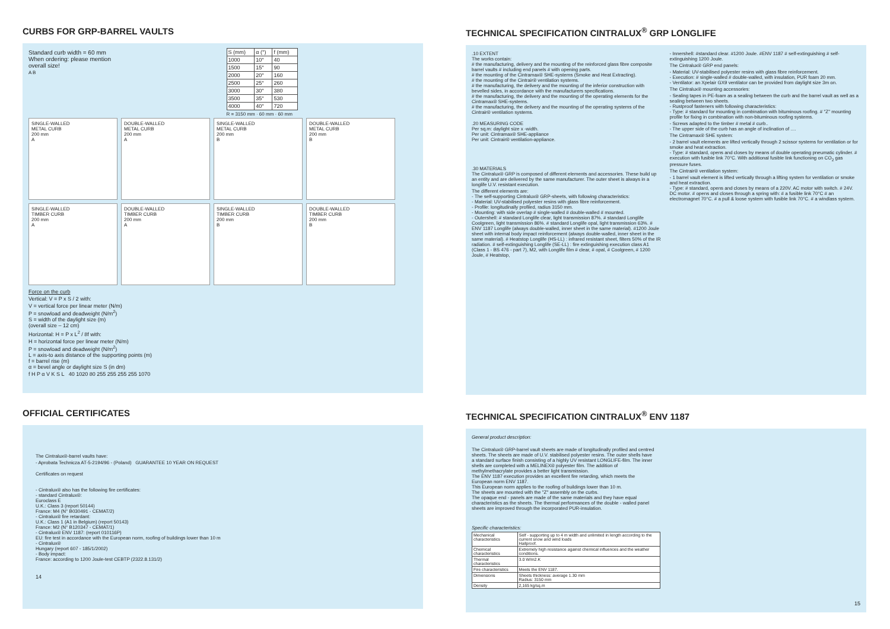CURBS FOR GRP-BARREL VAULTS
Standard curb width = 60 mm
When ordering: please mention
overall size!
A B
| S (mm) | α (°) | f (mm) |
| 1000 | 10° | 40 |
| 1500 | 15° | 90 |
| 2000 | 20° | 160 |
| 2500 | 25° | 260 |
| 3000 | 30° | 380 |
| 3500 | 35° | 530 |
| 4000 | 40° | 720 |
R = 3150 mm · 60 mm · 60 mm
SINGLE-WALLED
METAL CURB
200 mm
A
DOUBLE-WALLED
METAL CURB
200 mm
A
SINGLE-WALLED
METAL CURB
200 mm
B
DOUBLE-WALLED
METAL CURB
200 mm
B
SINGLE-WALLED
TIMBER CURB
200 mm
A
DOUBLE-WALLED
TIMBER CURB
200 mm
A
SINGLE-WALLED
TIMBER CURB
200 mm
B
DOUBLE-WALLED
TIMBER CURB
200 mm
B
Force on the curb
Vertical: V = P x S / 2 with:
V = vertical force per linear meter (N/m)
P = snowload and deadweight (N/m<sup>2</sup>)
S = width of the daylight size (m)
(overall size – 12 cm)
Horizontal: H = P x L<sup>2</sup> / 8f with:
H = horizontal force per linear meter (N/m)
P = snowload and deadweight (N/m<sup>2</sup>)
L = axis-to axis distance of the supporting points (m)
f = barrel rise (m)
α = bevel angle or daylight size S (in dm)
f H P α V K S L 40 1020 80 255 255 255 255 1070
OFFICIAL CERTIFICATES
The Cintralux®-barrel vaults have:
- Aprobata Technicza AT-5-2194/96 - (Poland) GUARANTEE 10 YEAR ON REQUEST
Certificates on request
- Cintralux® also has the following fire certificates:
- standard Cintralux®:
Euroclass E
U.K.: Class 3 (report 50144)
France: M4 (N° B030491 - CEMAT/2)
- Cintralux® fire retardant:
U.K.: Class 1 (A1 in Belgium) (report 50143)
France: M2 (N° B120347 - CEMAT/1)
- Cintralux® ENV 1187: (report 010116P)
EU: fire test in accordance with the European norm, roofing of buildings lower than 10 m
- Cintralux®
Hungary (report 607 - 185/1/2002)
- Body impact:
France: according to 1200 Joule-test CEBTP (2322.8.131/2)
14
TECHNICAL SPECIFICATION CINTRALUX<sup>®</sup> GRP LONGLIFE
.10 EXTENT
The works contain:
# the manufacturing, delivery and the mounting of the reinforced glass fibre composite barrel vaults # including end panels # with opening parts.
# the mounting of the Cintramax® SHE-systems (Smoke and Heat Extracting).
# the mounting of the Cintrair® ventilation systems.
# the manufacturing, the delivery and the mounting of the inferior construction with bevelled sides, in accordance with the manufacturers specifications.
# the manufacturing, the delivery and the mounting of the operating elements for the Cintramax® SHE-systems.
# the manufacturing, the delivery and the mounting of the operating systems of the Cintrair® ventilation systems.
.20 MEASURING CODE
Per sq.m: daylight size x -width.
Per unit: Cintramax® SHE-appliance
Per unit: Cintrair® ventilation-appliance.
.30 MATERIALS
The Cintralux® GRP is composed of different elements and accessories. These build up an entity and are delivered by the same manufacturer. The outer sheet is always in a longlife U.V. resistant execution.
The different elements are:
- The self-supporting Cintralux® GRP-sheets, with following characteristics:
- Material: UV-stabilised polyester resins with glass fibre reinforcement.
- Profile: longitudinally profiled, radius 3150 mm.
- Mounting: with side overlap # single-walled # double-walled # mounted.
- Outershell: # standard Longlife clear, light transmission 87%. # standard Longlife Coolgreen, light transmission 86%. # standard Longlife opal, light transmission 63%. # ENV 1187 Longlife (always double-walled, inner sheet in the same material). #1200 Joule sheet with internal body impact reinforcement (always double-walled, inner sheet in the same material). # Heatstop Longlife (HS-LL) : infrared resistant sheet, filters 50% of the IR radiation. # self-extinguishing Longlife (SE-LL) : fire extinguishing execution class A1 (Class 1 - BS 476 - part 7), M2, with Longlife film # clear, # opal, # Coolgreen, # 1200 Joule, # Heatstop,
- Innershell: #standard clear. #1200 Joule. #ENV 1187 # self-extinguishing # self-extinguishing 1200 Joule.
The Cintralux® GRP end panels:
- Material: UV-stabilised polyester resins with glass fibre reinforcement.
- Execution: # single-walled # double-walled, with insulation, PUR foam 20 mm.
- Ventilator: an Xpelair GX9 ventilator can be provided from daylight size 3m on.
The Cintralux® mounting accessories:
- Sealing tapes in PE-foam as a sealing between the curb and the barrel vault as well as a sealing between two sheets.
- Rustproof fasteners with following characteristics:
- Type: # standard for mounting in combination with bituminous roofing. # "Z" mounting profile for fixing in combination with non-bituminous roofing systems.
- Screws adapted to the timber # metal # curb..
- The upper side of the curb has an angle of inclination of ....
The Cintramax® SHE system:
- 2 barrel vault elements are lifted vertically through 2 scissor systems for ventilation or for smoke and heat extraction.
- Type: # standard, opens and closes by means of double operating pneumatic cylinder. # execution with fusible link 70°C. With additional fusible link functioning on CO<sub>2</sub> gas pressure fuses.
The Cintrair® ventilation system:
- 1 barrel vault element is lifted vertically through a lifting system for ventilation or smoke and heat extraction.
- Type: # standard, opens and closes by means of a 220V. AC motor with switch. # 24V. DC motor. # opens and closes through a spring with: # a fusible link 70°C # an electromagnet 70°C. # a pull & loose system with fusible link 70°C. # a windlass system.
TECHNICAL SPECIFICATION CINTRALUX<sup>®</sup> ENV 1187
General product description:
The Cintralux® GRP-barrel vault sheets are made of longitudinally profiled and centred sheets. The sheets are made of U.V. stabilised polyester resins. The outer shells have a standard surface finish consisting of a highly UV resistant LONGLIFE-film. The inner shells are completed with a MELINEX® polyester film. The addition of methylmethacrylate provides a better light transmission.
The ENV 1187 execution provides an excellent fire retarding, which meets the European norm ENV 1187.
This European norm applies to the roofing of buildings lower than 10 m.
The sheets are mounted with the "Z" assembly on the curbs.
The opaque end - panels are made of the same materials and they have equal characteristics as the sheets. The thermal performances of the double - walled panel sheets are improved through the incorporated PUR-insulation.
Specific characteristics:
| Mechanical characteristics | Self - supporting up to 4 m width and unlimited in length according to the current snow and wind loads Hailproof. |
| Chemical characteristics | Extremely high resistance against chemical influences and the weather conditions. |
| Thermal characteristics | 3.0 W/m2.K |
| Fire characteristics | Meets the ENV 1187. |
| Dimensions | Sheets thickness: average 1.30 mm Radius: 3150 mm |
| Density | 2,165 kg/sq.m |
15